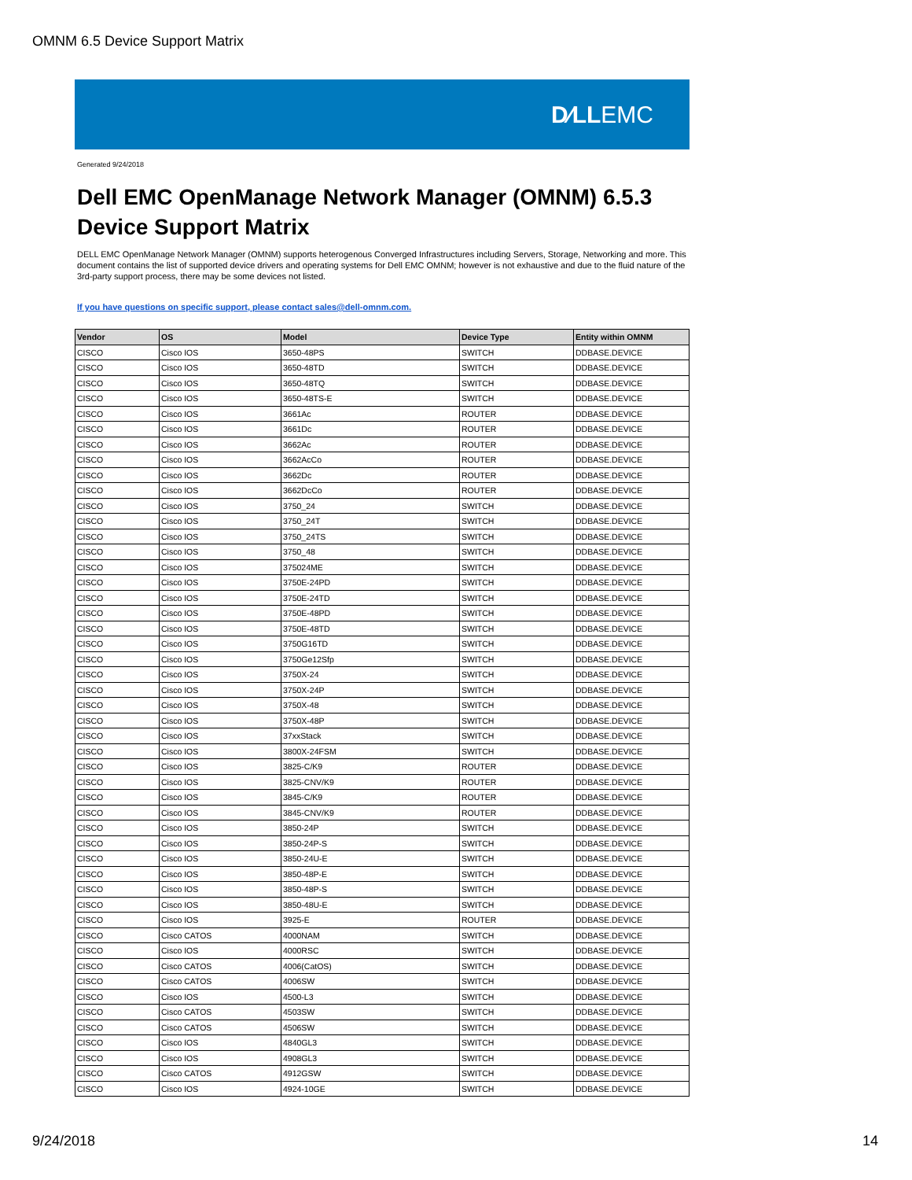OMNM 6.5 Device Support Matrix
D∕LLEMC
Generated 9/24/2018
Dell EMC OpenManage Network Manager (OMNM) 6.5.3
Device Support Matrix
DELL EMC OpenManage Network Manager (OMNM) supports heterogenous Converged Infrastructures including Servers, Storage, Networking and more. This document contains the list of supported device drivers and operating systems for Dell EMC OMNM; however is not exhaustive and due to the fluid nature of the 3rd-party support process, there may be some devices not listed.
If you have questions on specific support, please contact sales@dell-omnm.com.
| Vendor | OS | Model | Device Type | Entity within OMNM |
| --- | --- | --- | --- | --- |
| CISCO | Cisco IOS | 3650-48PS | SWITCH | DDBASE.DEVICE |
| CISCO | Cisco IOS | 3650-48TD | SWITCH | DDBASE.DEVICE |
| CISCO | Cisco IOS | 3650-48TQ | SWITCH | DDBASE.DEVICE |
| CISCO | Cisco IOS | 3650-48TS-E | SWITCH | DDBASE.DEVICE |
| CISCO | Cisco IOS | 3661Ac | ROUTER | DDBASE.DEVICE |
| CISCO | Cisco IOS | 3661Dc | ROUTER | DDBASE.DEVICE |
| CISCO | Cisco IOS | 3662Ac | ROUTER | DDBASE.DEVICE |
| CISCO | Cisco IOS | 3662AcCo | ROUTER | DDBASE.DEVICE |
| CISCO | Cisco IOS | 3662Dc | ROUTER | DDBASE.DEVICE |
| CISCO | Cisco IOS | 3662DcCo | ROUTER | DDBASE.DEVICE |
| CISCO | Cisco IOS | 3750_24 | SWITCH | DDBASE.DEVICE |
| CISCO | Cisco IOS | 3750_24T | SWITCH | DDBASE.DEVICE |
| CISCO | Cisco IOS | 3750_24TS | SWITCH | DDBASE.DEVICE |
| CISCO | Cisco IOS | 3750_48 | SWITCH | DDBASE.DEVICE |
| CISCO | Cisco IOS | 375024ME | SWITCH | DDBASE.DEVICE |
| CISCO | Cisco IOS | 3750E-24PD | SWITCH | DDBASE.DEVICE |
| CISCO | Cisco IOS | 3750E-24TD | SWITCH | DDBASE.DEVICE |
| CISCO | Cisco IOS | 3750E-48PD | SWITCH | DDBASE.DEVICE |
| CISCO | Cisco IOS | 3750E-48TD | SWITCH | DDBASE.DEVICE |
| CISCO | Cisco IOS | 3750G16TD | SWITCH | DDBASE.DEVICE |
| CISCO | Cisco IOS | 3750Ge12Sfp | SWITCH | DDBASE.DEVICE |
| CISCO | Cisco IOS | 3750X-24 | SWITCH | DDBASE.DEVICE |
| CISCO | Cisco IOS | 3750X-24P | SWITCH | DDBASE.DEVICE |
| CISCO | Cisco IOS | 3750X-48 | SWITCH | DDBASE.DEVICE |
| CISCO | Cisco IOS | 3750X-48P | SWITCH | DDBASE.DEVICE |
| CISCO | Cisco IOS | 37xxStack | SWITCH | DDBASE.DEVICE |
| CISCO | Cisco IOS | 3800X-24FSM | SWITCH | DDBASE.DEVICE |
| CISCO | Cisco IOS | 3825-C/K9 | ROUTER | DDBASE.DEVICE |
| CISCO | Cisco IOS | 3825-CNV/K9 | ROUTER | DDBASE.DEVICE |
| CISCO | Cisco IOS | 3845-C/K9 | ROUTER | DDBASE.DEVICE |
| CISCO | Cisco IOS | 3845-CNV/K9 | ROUTER | DDBASE.DEVICE |
| CISCO | Cisco IOS | 3850-24P | SWITCH | DDBASE.DEVICE |
| CISCO | Cisco IOS | 3850-24P-S | SWITCH | DDBASE.DEVICE |
| CISCO | Cisco IOS | 3850-24U-E | SWITCH | DDBASE.DEVICE |
| CISCO | Cisco IOS | 3850-48P-E | SWITCH | DDBASE.DEVICE |
| CISCO | Cisco IOS | 3850-48P-S | SWITCH | DDBASE.DEVICE |
| CISCO | Cisco IOS | 3850-48U-E | SWITCH | DDBASE.DEVICE |
| CISCO | Cisco IOS | 3925-E | ROUTER | DDBASE.DEVICE |
| CISCO | Cisco CATOS | 4000NAM | SWITCH | DDBASE.DEVICE |
| CISCO | Cisco IOS | 4000RSC | SWITCH | DDBASE.DEVICE |
| CISCO | Cisco CATOS | 4006(CatOS) | SWITCH | DDBASE.DEVICE |
| CISCO | Cisco CATOS | 4006SW | SWITCH | DDBASE.DEVICE |
| CISCO | Cisco IOS | 4500-L3 | SWITCH | DDBASE.DEVICE |
| CISCO | Cisco CATOS | 4503SW | SWITCH | DDBASE.DEVICE |
| CISCO | Cisco CATOS | 4506SW | SWITCH | DDBASE.DEVICE |
| CISCO | Cisco IOS | 4840GL3 | SWITCH | DDBASE.DEVICE |
| CISCO | Cisco IOS | 4908GL3 | SWITCH | DDBASE.DEVICE |
| CISCO | Cisco CATOS | 4912GSW | SWITCH | DDBASE.DEVICE |
| CISCO | Cisco IOS | 4924-10GE | SWITCH | DDBASE.DEVICE |
9/24/2018 14